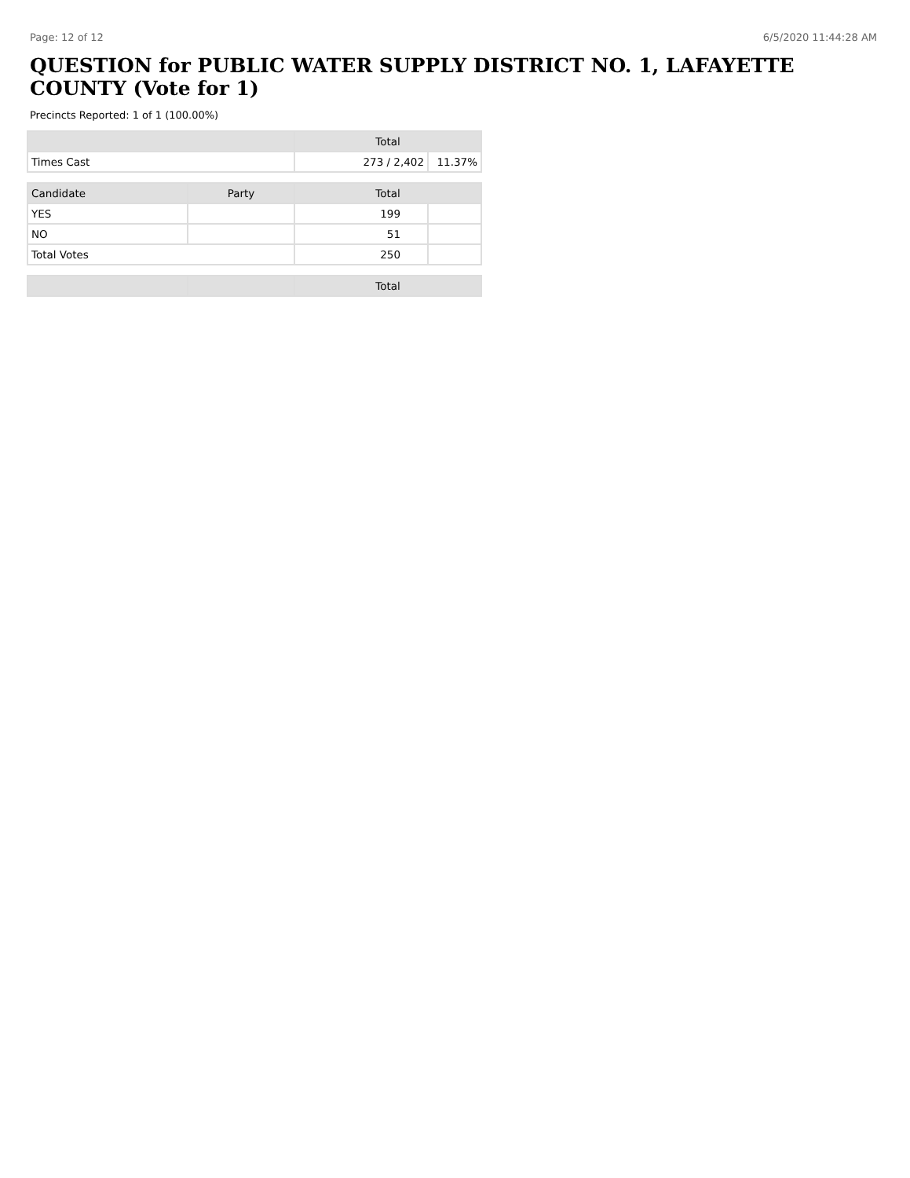Page: 12 of 12 6/5/2020 11:44:28 AM
QUESTION for PUBLIC WATER SUPPLY DISTRICT NO. 1, LAFAYETTE COUNTY (Vote for 1)
Precincts Reported: 1 of 1 (100.00%)
| | Total | |
| --- | --- | --- |
| Times Cast | 273 / 2,402 | 11.37% |
| Candidate | Party | Total | |
| --- | --- | --- | --- |
| YES | | 199 | |
| NO | | 51 | |
| Total Votes | | 250 | |
| | | Total |
| --- | --- | --- |